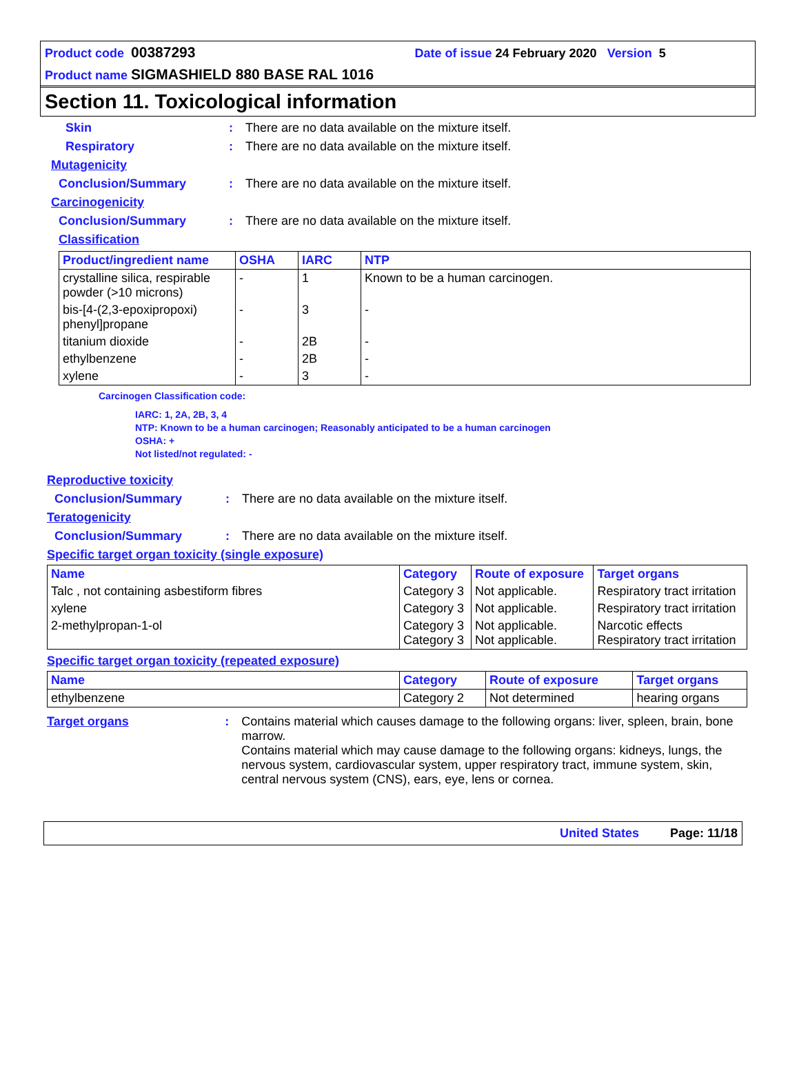Product code 00387293 Date of issue 24 February 2020 Version 5
Product name SIGMASHIELD 880 BASE RAL 1016
Section 11. Toxicological information
Skin: There are no data available on the mixture itself.
Respiratory: There are no data available on the mixture itself.
Mutagenicity
Conclusion/Summary: There are no data available on the mixture itself.
Carcinogenicity
Conclusion/Summary: There are no data available on the mixture itself.
Classification
| Product/ingredient name | OSHA | IARC | NTP |
| --- | --- | --- | --- |
| crystalline silica, respirable powder (>10 microns) | - | 1 | Known to be a human carcinogen. |
| bis-[4-(2,3-epoxipropoxi) phenyl]propane | - | 3 | - |
| titanium dioxide | - | 2B | - |
| ethylbenzene | - | 2B | - |
| xylene | - | 3 | - |
Carcinogen Classification code:
IARC: 1, 2A, 2B, 3, 4
NTP: Known to be a human carcinogen; Reasonably anticipated to be a human carcinogen
OSHA: +
Not listed/not regulated: -
Reproductive toxicity
Conclusion/Summary: There are no data available on the mixture itself.
Teratogenicity
Conclusion/Summary: There are no data available on the mixture itself.
Specific target organ toxicity (single exposure)
| Name | Category | Route of exposure | Target organs |
| --- | --- | --- | --- |
| Talc , not containing asbestiform fibres | Category 3 | Not applicable. | Respiratory tract irritation |
| xylene | Category 3 | Not applicable. | Respiratory tract irritation |
| 2-methylpropan-1-ol | Category 3 Category 3 | Not applicable. Not applicable. | Narcotic effects Respiratory tract irritation |
Specific target organ toxicity (repeated exposure)
| Name | Category | Route of exposure | Target organs |
| --- | --- | --- | --- |
| ethylbenzene | Category 2 | Not determined | hearing organs |
Target organs: Contains material which causes damage to the following organs: liver, spleen, brain, bone marrow.
Contains material which may cause damage to the following organs: kidneys, lungs, the nervous system, cardiovascular system, upper respiratory tract, immune system, skin, central nervous system (CNS), ears, eye, lens or cornea.
United States Page: 11/18